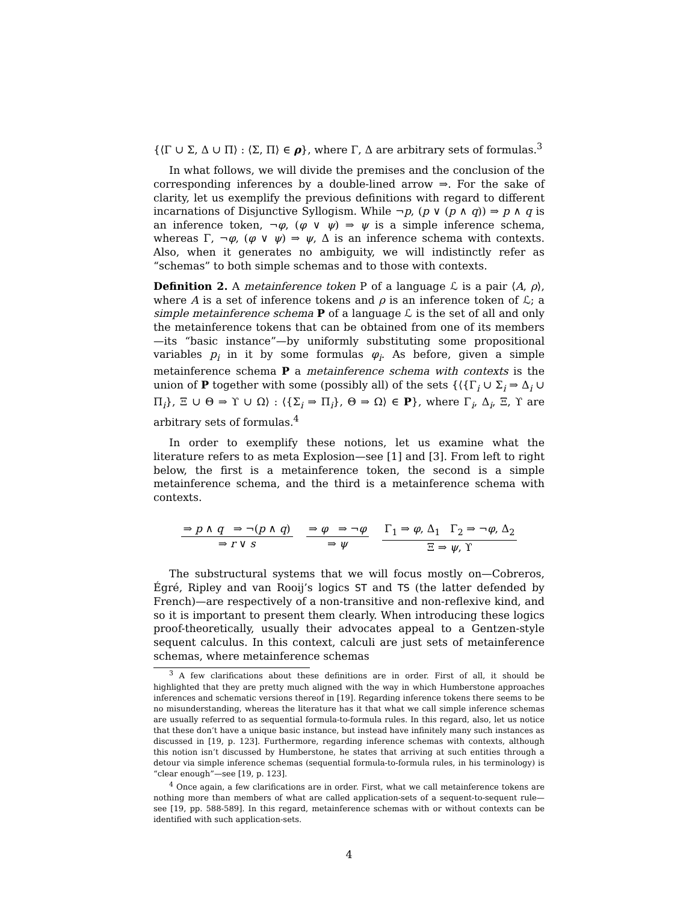{⟨Γ ∪ Σ, Δ ∪ Π⟩ : ⟨Σ, Π⟩ ∈ ρ}, where Γ, Δ are arbitrary sets of formulas.<sup>3</sup>
In what follows, we will divide the premises and the conclusion of the corresponding inferences by a double-lined arrow ⇒. For the sake of clarity, let us exemplify the previous definitions with regard to different incarnations of Disjunctive Syllogism. While ¬p, (p ∨ (p ∧ q)) ⇒ p ∧ q is an inference token, ¬φ, (φ ∨ ψ) ⇒ ψ is a simple inference schema, whereas Γ, ¬φ, (φ ∨ ψ) ⇒ ψ, Δ is an inference schema with contexts. Also, when it generates no ambiguity, we will indistinctly refer as “schemas” to both simple schemas and to those with contexts.
Definition 2. A metainference token P of a language ℒ is a pair ⟨A, ρ⟩, where A is a set of inference tokens and ρ is an inference token of ℒ; a simple metainference schema P of a language ℒ is the set of all and only the metainference tokens that can be obtained from one of its members—its “basic instance”—by uniformly substituting some propositional variables p<sub>i</sub> in it by some formulas φ<sub>i</sub>. As before, given a simple metainference schema P a metainference schema with contexts is the union of P together with some (possibly all) of the sets {⟨{Γ<sub>i</sub> ∪ Σ<sub>i</sub> ⇒ Δ<sub>i</sub> ∪ Π<sub>i</sub>}, Ξ ∪ Θ ⇒ ϒ ∪ Ω⟩ : ⟨{Σ<sub>i</sub> ⇒ Π<sub>i</sub>}, Θ ⇒ Ω⟩ ∈ P}, where Γ<sub>i</sub>, Δ<sub>i</sub>, Ξ, ϒ are arbitrary sets of formulas.<sup>4</sup>
In order to exemplify these notions, let us examine what the literature refers to as meta Explosion—see [1] and [3]. From left to right below, the first is a metainference token, the second is a simple metainference schema, and the third is a metainference schema with contexts.
⇒ p ∧ q ⇒ ¬(p ∧ q)
⇒ r ∨ s
⇒ φ ⇒ ¬φ
⇒ ψ
Γ<sub>1</sub> ⇒ φ, Δ<sub>1</sub> Γ<sub>2</sub> ⇒ ¬φ, Δ<sub>2</sub>
Ξ ⇒ ψ, ϒ
The substructural systems that we will focus mostly on—Cobreros, Égré, Ripley and van Rooij’s logics ST and TS (the latter defended by French)—are respectively of a non-transitive and non-reflexive kind, and so it is important to present them clearly. When introducing these logics proof-theoretically, usually their advocates appeal to a Gentzen-style sequent calculus. In this context, calculi are just sets of metainference schemas, where metainference schemas
<sup>3</sup> A few clarifications about these definitions are in order. First of all, it should be highlighted that they are pretty much aligned with the way in which Humberstone approaches inferences and schematic versions thereof in [19]. Regarding inference tokens there seems to be no misunderstanding, whereas the literature has it that what we call simple inference schemas are usually referred to as sequential formula-to-formula rules. In this regard, also, let us notice that these don’t have a unique basic instance, but instead have infinitely many such instances as discussed in [19, p. 123]. Furthermore, regarding inference schemas with contexts, although this notion isn’t discussed by Humberstone, he states that arriving at such entities through a detour via simple inference schemas (sequential formula-to-formula rules, in his terminology) is “clear enough”—see [19, p. 123].
<sup>4</sup> Once again, a few clarifications are in order. First, what we call metainference tokens are nothing more than members of what are called application-sets of a sequent-to-sequent rule—see [19, pp. 588-589]. In this regard, metainference schemas with or without contexts can be identified with such application-sets.
4